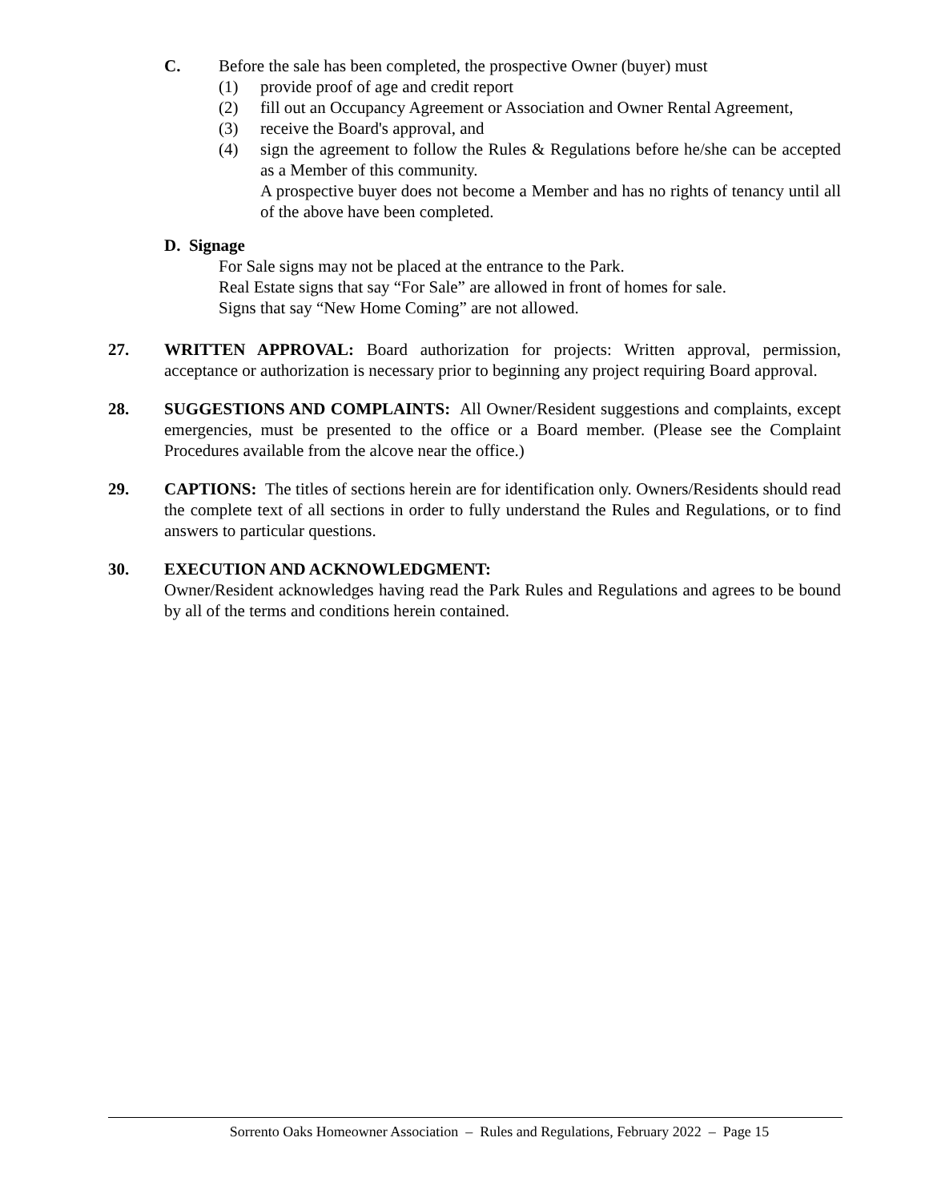C. Before the sale has been completed, the prospective Owner (buyer) must
(1) provide proof of age and credit report
(2) fill out an Occupancy Agreement or Association and Owner Rental Agreement,
(3) receive the Board's approval, and
(4) sign the agreement to follow the Rules & Regulations before he/she can be accepted as a Member of this community.
A prospective buyer does not become a Member and has no rights of tenancy until all of the above have been completed.
D. Signage
For Sale signs may not be placed at the entrance to the Park.
Real Estate signs that say “For Sale” are allowed in front of homes for sale.
Signs that say “New Home Coming” are not allowed.
27. WRITTEN APPROVAL: Board authorization for projects: Written approval, permission, acceptance or authorization is necessary prior to beginning any project requiring Board approval.
28. SUGGESTIONS AND COMPLAINTS: All Owner/Resident suggestions and complaints, except emergencies, must be presented to the office or a Board member. (Please see the Complaint Procedures available from the alcove near the office.)
29. CAPTIONS: The titles of sections herein are for identification only. Owners/Residents should read the complete text of all sections in order to fully understand the Rules and Regulations, or to find answers to particular questions.
30. EXECUTION AND ACKNOWLEDGMENT:
Owner/Resident acknowledges having read the Park Rules and Regulations and agrees to be bound by all of the terms and conditions herein contained.
Sorrento Oaks Homeowner Association – Rules and Regulations, February 2022 – Page 15